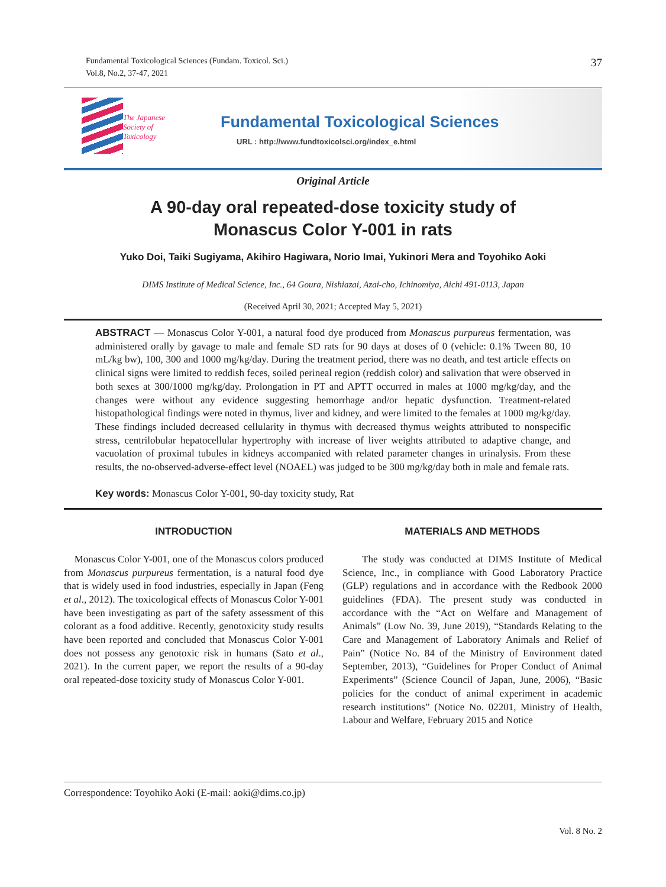Fundamental Toxicological Sciences (Fundam. Toxicol. Sci.)
Vol.8, No.2, 37-47, 2021
37
The Japanese
Society of
Toxicology
Fundamental Toxicological Sciences
URL : http://www.fundtoxicolsci.org/index_e.html
Original Article
A 90-day oral repeated-dose toxicity study of
Monascus Color Y-001 in rats
Yuko Doi, Taiki Sugiyama, Akihiro Hagiwara, Norio Imai, Yukinori Mera and Toyohiko Aoki
DIMS Institute of Medical Science, Inc., 64 Goura, Nishiazai, Azai-cho, Ichinomiya, Aichi 491-0113, Japan
(Received April 30, 2021; Accepted May 5, 2021)
ABSTRACT — Monascus Color Y-001, a natural food dye produced from Monascus purpureus fermentation, was administered orally by gavage to male and female SD rats for 90 days at doses of 0 (vehicle: 0.1% Tween 80, 10 mL/kg bw), 100, 300 and 1000 mg/kg/day. During the treatment period, there was no death, and test article effects on clinical signs were limited to reddish feces, soiled perineal region (reddish color) and salivation that were observed in both sexes at 300/1000 mg/kg/day. Prolongation in PT and APTT occurred in males at 1000 mg/kg/day, and the changes were without any evidence suggesting hemorrhage and/or hepatic dysfunction. Treatment-related histopathological findings were noted in thymus, liver and kidney, and were limited to the females at 1000 mg/kg/day. These findings included decreased cellularity in thymus with decreased thymus weights attributed to nonspecific stress, centrilobular hepatocellular hypertrophy with increase of liver weights attributed to adaptive change, and vacuolation of proximal tubules in kidneys accompanied with related parameter changes in urinalysis. From these results, the no-observed-adverse-effect level (NOAEL) was judged to be 300 mg/kg/day both in male and female rats.
Key words: Monascus Color Y-001, 90-day toxicity study, Rat
INTRODUCTION
Monascus Color Y-001, one of the Monascus colors produced from Monascus purpureus fermentation, is a natural food dye that is widely used in food industries, especially in Japan (Feng et al., 2012). The toxicological effects of Monascus Color Y-001 have been investigating as part of the safety assessment of this colorant as a food additive. Recently, genotoxicity study results have been reported and concluded that Monascus Color Y-001 does not possess any genotoxic risk in humans (Sato et al., 2021). In the current paper, we report the results of a 90-day oral repeated-dose toxicity study of Monascus Color Y-001.
MATERIALS AND METHODS
The study was conducted at DIMS Institute of Medical Science, Inc., in compliance with Good Laboratory Practice (GLP) regulations and in accordance with the Redbook 2000 guidelines (FDA). The present study was conducted in accordance with the “Act on Welfare and Management of Animals” (Low No. 39, June 2019), “Standards Relating to the Care and Management of Laboratory Animals and Relief of Pain” (Notice No. 84 of the Ministry of Environment dated September, 2013), “Guidelines for Proper Conduct of Animal Experiments” (Science Council of Japan, June, 2006), “Basic policies for the conduct of animal experiment in academic research institutions” (Notice No. 02201, Ministry of Health, Labour and Welfare, February 2015 and Notice
Correspondence: Toyohiko Aoki (E-mail: aoki@dims.co.jp)
Vol. 8 No. 2